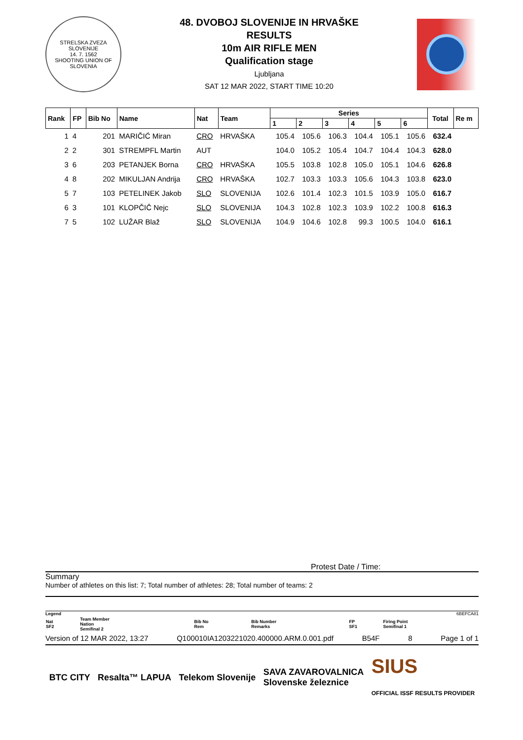STRELSKA ZVEZA SLOVENIJE
14. 7. 1562
SHOOTING UNION OF SLOVENIA
48. DVOBOJ SLOVENIJE IN HRVAŠKE
RESULTS
10m AIR RIFLE MEN
Qualification stage
Ljubljana
SAT 12 MAR 2022, START TIME 10:20
| Rank | FP | Bib No | Name | Nat | Team | Series | | | | | | Total | Re m |
| --- | --- | --- | --- | --- | --- | --- | --- | --- | --- | --- | --- | --- | --- |
| | | | | | | 1 | 2 | 3 | 4 | 5 | 6 | | |
| 1 | 4 | 201 | MARIČIĆ Miran | CRO | HRVAŠKA | 105.4 | 105.6 | 106.3 | 104.4 | 105.1 | 105.6 | 632.4 | |
| 2 | 2 | 301 | STREMPFL Martin | AUT | | 104.0 | 105.2 | 105.4 | 104.7 | 104.4 | 104.3 | 628.0 | |
| 3 | 6 | 203 | PETANJEK Borna | CRO | HRVAŠKA | 105.5 | 103.8 | 102.8 | 105.0 | 105.1 | 104.6 | 626.8 | |
| 4 | 8 | 202 | MIKULJAN Andrija | CRO | HRVAŠKA | 102.7 | 103.3 | 103.3 | 105.6 | 104.3 | 103.8 | 623.0 | |
| 5 | 7 | 103 | PETELINEK Jakob | SLO | SLOVENIJA | 102.6 | 101.4 | 102.3 | 101.5 | 103.9 | 105.0 | 616.7 | |
| 6 | 3 | 101 | KLOPČIČ Nejc | SLO | SLOVENIJA | 104.3 | 102.8 | 102.3 | 103.9 | 102.2 | 100.8 | 616.3 | |
| 7 | 5 | 102 | LUŽAR Blaž | SLO | SLOVENIJA | 104.9 | 104.6 | 102.8 | 99.3 | 100.5 | 104.0 | 616.1 | |
Protest Date / Time:
Summary
Number of athletes on this list: 7; Total number of athletes: 28; Total number of teams: 2
Legend 6BEFCA81
| Nat SF2 | Team Member Nation Semifinal 2 | Bib No Rem | Bib Number Remarks | FP SF1 | Firing Point Semifinal 1 |
Version of 12 MAR 2022, 13:27 Q100010IA1203221020.400000.ARM.0.001.pdf B54F 8 Page 1 of 1
BTC CITY Resalta™ LAPUA Telekom Slovenije SAVA ZAVAROVALNICA
Slovenske železnice SIUS
OFFICIAL ISSF RESULTS PROVIDER